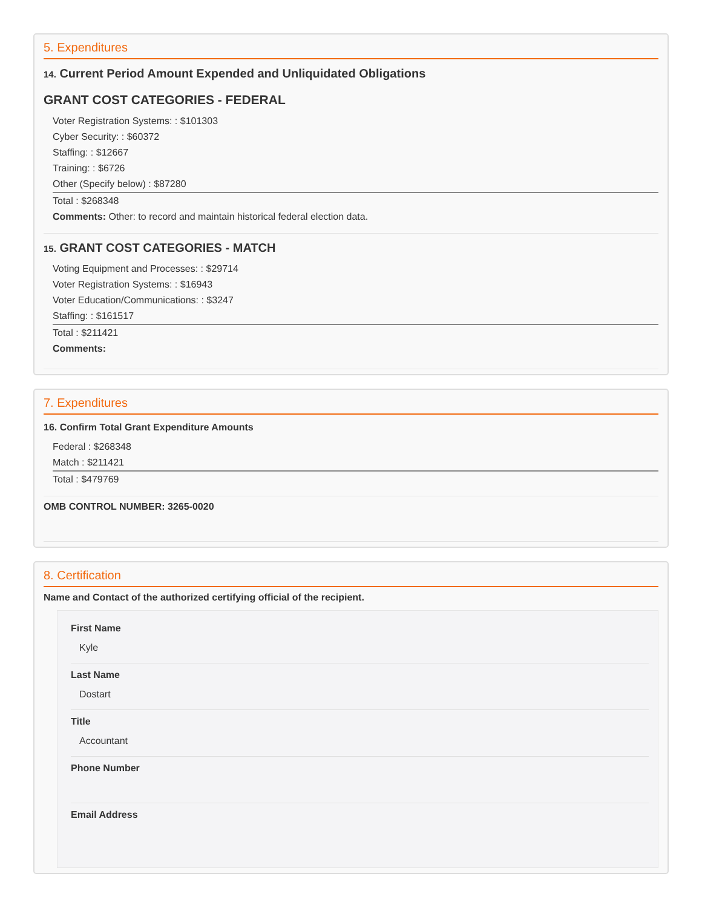5. Expenditures
14. Current Period Amount Expended and Unliquidated Obligations
GRANT COST CATEGORIES - FEDERAL
Voter Registration Systems: : $101303
Cyber Security: : $60372
Staffing: : $12667
Training: : $6726
Other (Specify below) : $87280
Total : $268348
Comments: Other: to record and maintain historical federal election data.
15. GRANT COST CATEGORIES - MATCH
Voting Equipment and Processes: : $29714
Voter Registration Systems: : $16943
Voter Education/Communications: : $3247
Staffing: : $161517
Total : $211421
Comments:
7. Expenditures
16. Confirm Total Grant Expenditure Amounts
Federal : $268348
Match : $211421
Total : $479769
OMB CONTROL NUMBER: 3265-0020
8. Certification
Name and Contact of the authorized certifying official of the recipient.
First Name
Kyle
Last Name
Dostart
Title
Accountant
Phone Number
Email Address